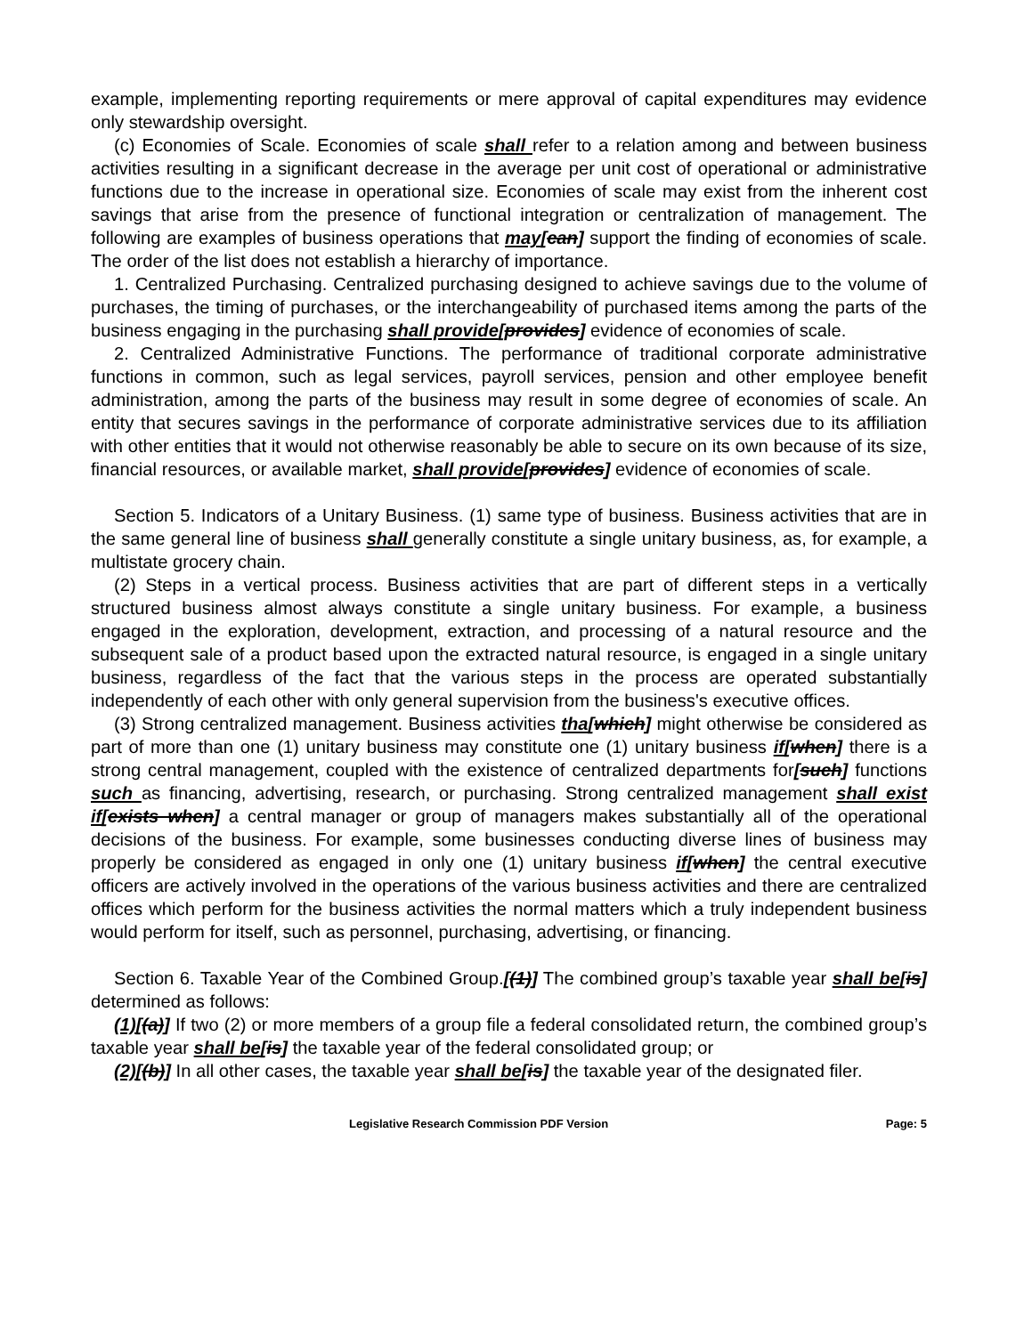example, implementing reporting requirements or mere approval of capital expenditures may evidence only stewardship oversight.
(c) Economies of Scale. Economies of scale shall refer to a relation among and between business activities resulting in a significant decrease in the average per unit cost of operational or administrative functions due to the increase in operational size. Economies of scale may exist from the inherent cost savings that arise from the presence of functional integration or centralization of management. The following are examples of business operations that may[can] support the finding of economies of scale. The order of the list does not establish a hierarchy of importance.
1. Centralized Purchasing. Centralized purchasing designed to achieve savings due to the volume of purchases, the timing of purchases, or the interchangeability of purchased items among the parts of the business engaging in the purchasing shall provide[provides] evidence of economies of scale.
2. Centralized Administrative Functions. The performance of traditional corporate administrative functions in common, such as legal services, payroll services, pension and other employee benefit administration, among the parts of the business may result in some degree of economies of scale. An entity that secures savings in the performance of corporate administrative services due to its affiliation with other entities that it would not otherwise reasonably be able to secure on its own because of its size, financial resources, or available market, shall provide[provides] evidence of economies of scale.
Section 5. Indicators of a Unitary Business. (1) same type of business. Business activities that are in the same general line of business shall generally constitute a single unitary business, as, for example, a multistate grocery chain.
(2) Steps in a vertical process. Business activities that are part of different steps in a vertically structured business almost always constitute a single unitary business. For example, a business engaged in the exploration, development, extraction, and processing of a natural resource and the subsequent sale of a product based upon the extracted natural resource, is engaged in a single unitary business, regardless of the fact that the various steps in the process are operated substantially independently of each other with only general supervision from the business's executive offices.
(3) Strong centralized management. Business activities tha[which] might otherwise be considered as part of more than one (1) unitary business may constitute one (1) unitary business if[when] there is a strong central management, coupled with the existence of centralized departments for[such] functions such as financing, advertising, research, or purchasing. Strong centralized management shall exist if[exists when] a central manager or group of managers makes substantially all of the operational decisions of the business. For example, some businesses conducting diverse lines of business may properly be considered as engaged in only one (1) unitary business if[when] the central executive officers are actively involved in the operations of the various business activities and there are centralized offices which perform for the business activities the normal matters which a truly independent business would perform for itself, such as personnel, purchasing, advertising, or financing.
Section 6. Taxable Year of the Combined Group.[(1)] The combined group’s taxable year shall be[is] determined as follows:
(1)[(a)] If two (2) or more members of a group file a federal consolidated return, the combined group’s taxable year shall be[is] the taxable year of the federal consolidated group; or
(2)[(b)] In all other cases, the taxable year shall be[is] the taxable year of the designated filer.
Legislative Research Commission PDF Version Page: 5